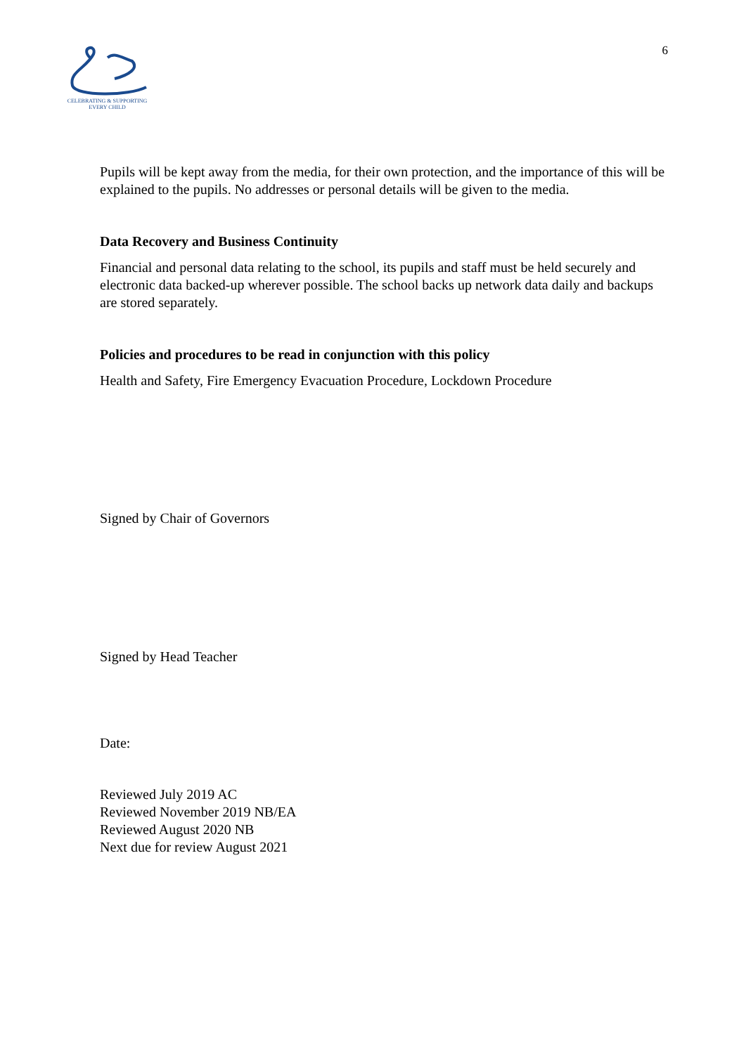CELEBRATING & SUPPORTING
EVERY CHILD
6
Pupils will be kept away from the media, for their own protection, and the importance of this will be explained to the pupils. No addresses or personal details will be given to the media.
Data Recovery and Business Continuity
Financial and personal data relating to the school, its pupils and staff must be held securely and electronic data backed-up wherever possible. The school backs up network data daily and backups are stored separately.
Policies and procedures to be read in conjunction with this policy
Health and Safety, Fire Emergency Evacuation Procedure, Lockdown Procedure
Signed by Chair of Governors
Signed by Head Teacher
Date:
Reviewed July 2019 AC
Reviewed November 2019 NB/EA
Reviewed August 2020 NB
Next due for review August 2021